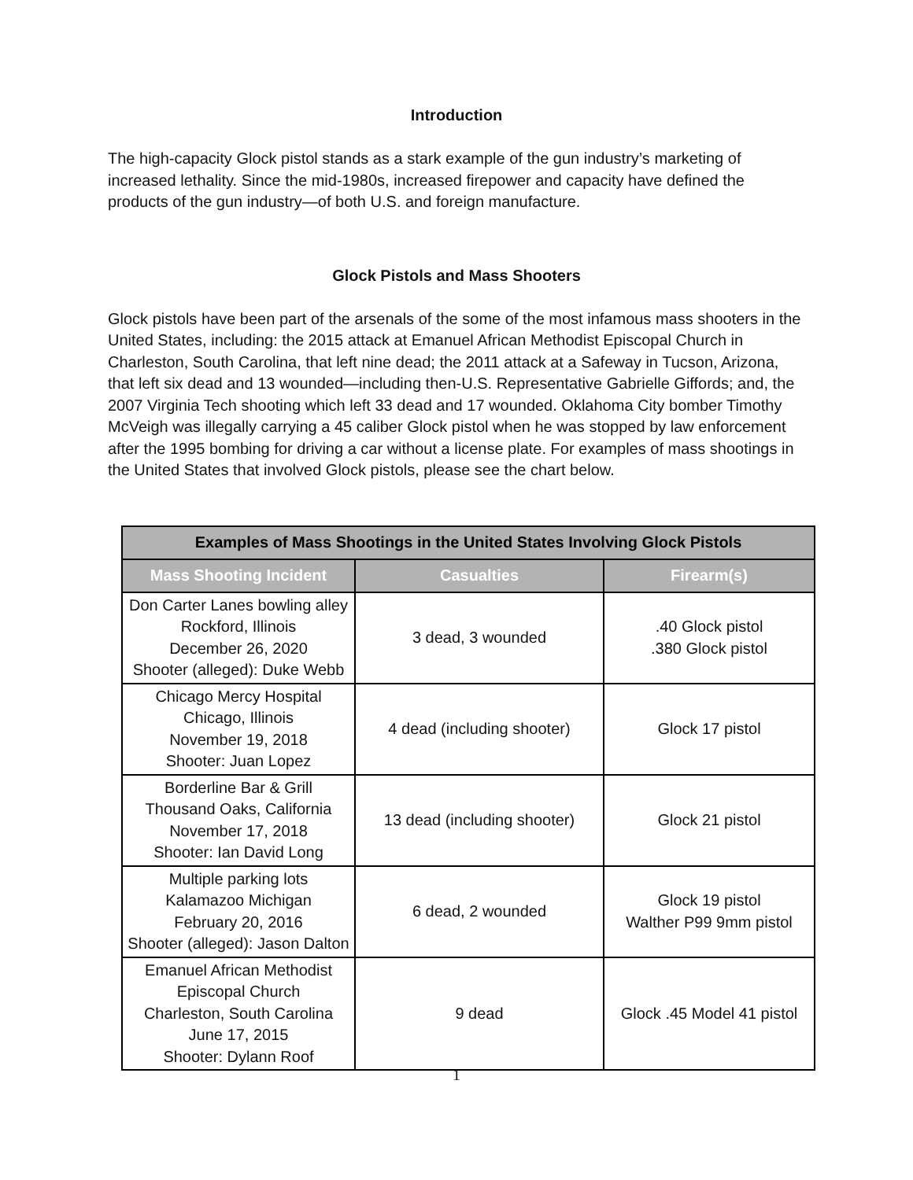Introduction
The high-capacity Glock pistol stands as a stark example of the gun industry’s marketing of increased lethality. Since the mid-1980s, increased firepower and capacity have defined the products of the gun industry—of both U.S. and foreign manufacture.
Glock Pistols and Mass Shooters
Glock pistols have been part of the arsenals of the some of the most infamous mass shooters in the United States, including: the 2015 attack at Emanuel African Methodist Episcopal Church in Charleston, South Carolina, that left nine dead; the 2011 attack at a Safeway in Tucson, Arizona, that left six dead and 13 wounded—including then-U.S. Representative Gabrielle Giffords; and, the 2007 Virginia Tech shooting which left 33 dead and 17 wounded. Oklahoma City bomber Timothy McVeigh was illegally carrying a 45 caliber Glock pistol when he was stopped by law enforcement after the 1995 bombing for driving a car without a license plate. For examples of mass shootings in the United States that involved Glock pistols, please see the chart below.
| Examples of Mass Shootings in the United States Involving Glock Pistols | | |
| --- | --- | --- |
| Mass Shooting Incident | Casualties | Firearm(s) |
| Don Carter Lanes bowling alley Rockford, Illinois December 26, 2020 Shooter (alleged): Duke Webb | 3 dead, 3 wounded | .40 Glock pistol .380 Glock pistol |
| Chicago Mercy Hospital Chicago, Illinois November 19, 2018 Shooter: Juan Lopez | 4 dead (including shooter) | Glock 17 pistol |
| Borderline Bar & Grill Thousand Oaks, California November 17, 2018 Shooter: Ian David Long | 13 dead (including shooter) | Glock 21 pistol |
| Multiple parking lots Kalamazoo Michigan February 20, 2016 Shooter (alleged): Jason Dalton | 6 dead, 2 wounded | Glock 19 pistol Walther P99 9mm pistol |
| Emanuel African Methodist Episcopal Church Charleston, South Carolina June 17, 2015 Shooter: Dylann Roof | 9 dead | Glock .45 Model 41 pistol |
1